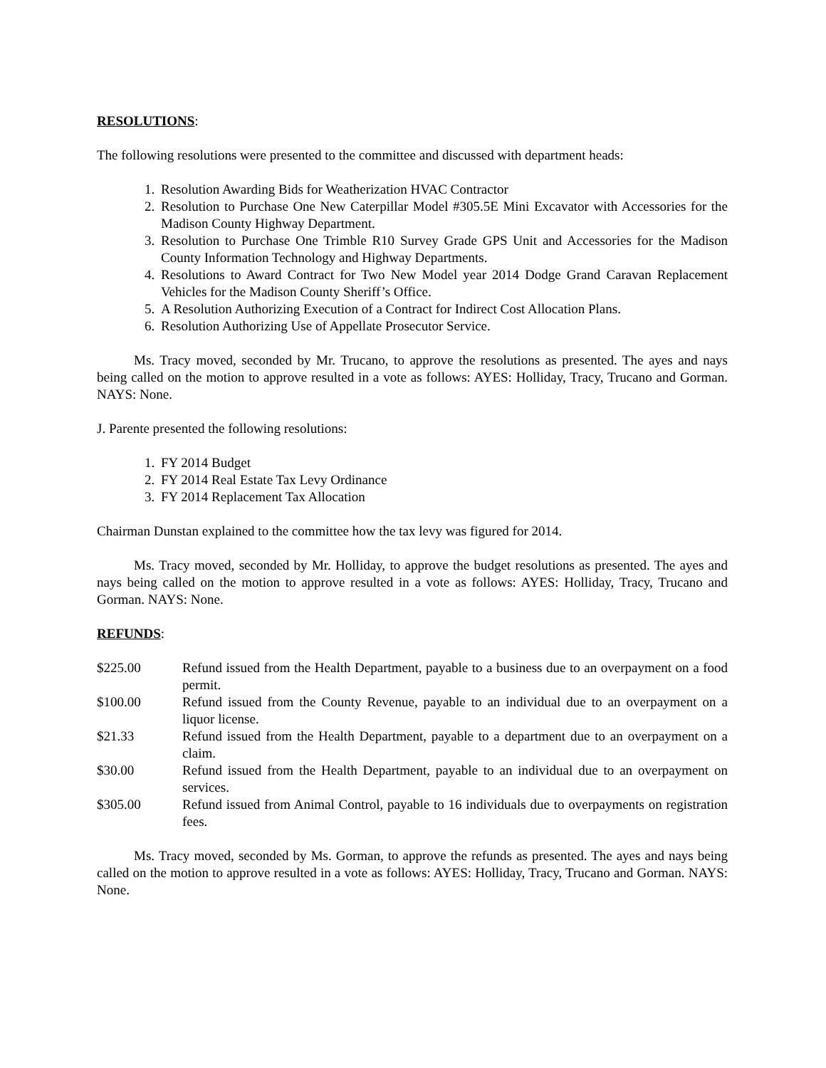RESOLUTIONS:
The following resolutions were presented to the committee and discussed with department heads:
1. Resolution Awarding Bids for Weatherization HVAC Contractor
2. Resolution to Purchase One New Caterpillar Model #305.5E Mini Excavator with Accessories for the Madison County Highway Department.
3. Resolution to Purchase One Trimble R10 Survey Grade GPS Unit and Accessories for the Madison County Information Technology and Highway Departments.
4. Resolutions to Award Contract for Two New Model year 2014 Dodge Grand Caravan Replacement Vehicles for the Madison County Sheriff’s Office.
5. A Resolution Authorizing Execution of a Contract for Indirect Cost Allocation Plans.
6. Resolution Authorizing Use of Appellate Prosecutor Service.
Ms. Tracy moved, seconded by Mr. Trucano, to approve the resolutions as presented. The ayes and nays being called on the motion to approve resulted in a vote as follows: AYES: Holliday, Tracy, Trucano and Gorman. NAYS: None.
J. Parente presented the following resolutions:
1. FY 2014 Budget
2. FY 2014 Real Estate Tax Levy Ordinance
3. FY 2014 Replacement Tax Allocation
Chairman Dunstan explained to the committee how the tax levy was figured for 2014.
Ms. Tracy moved, seconded by Mr. Holliday, to approve the budget resolutions as presented. The ayes and nays being called on the motion to approve resulted in a vote as follows: AYES: Holliday, Tracy, Trucano and Gorman. NAYS: None.
REFUNDS:
$225.00 Refund issued from the Health Department, payable to a business due to an overpayment on a food permit.
$100.00 Refund issued from the County Revenue, payable to an individual due to an overpayment on a liquor license.
$21.33 Refund issued from the Health Department, payable to a department due to an overpayment on a claim.
$30.00 Refund issued from the Health Department, payable to an individual due to an overpayment on services.
$305.00 Refund issued from Animal Control, payable to 16 individuals due to overpayments on registration fees.
Ms. Tracy moved, seconded by Ms. Gorman, to approve the refunds as presented. The ayes and nays being called on the motion to approve resulted in a vote as follows: AYES: Holliday, Tracy, Trucano and Gorman. NAYS: None.